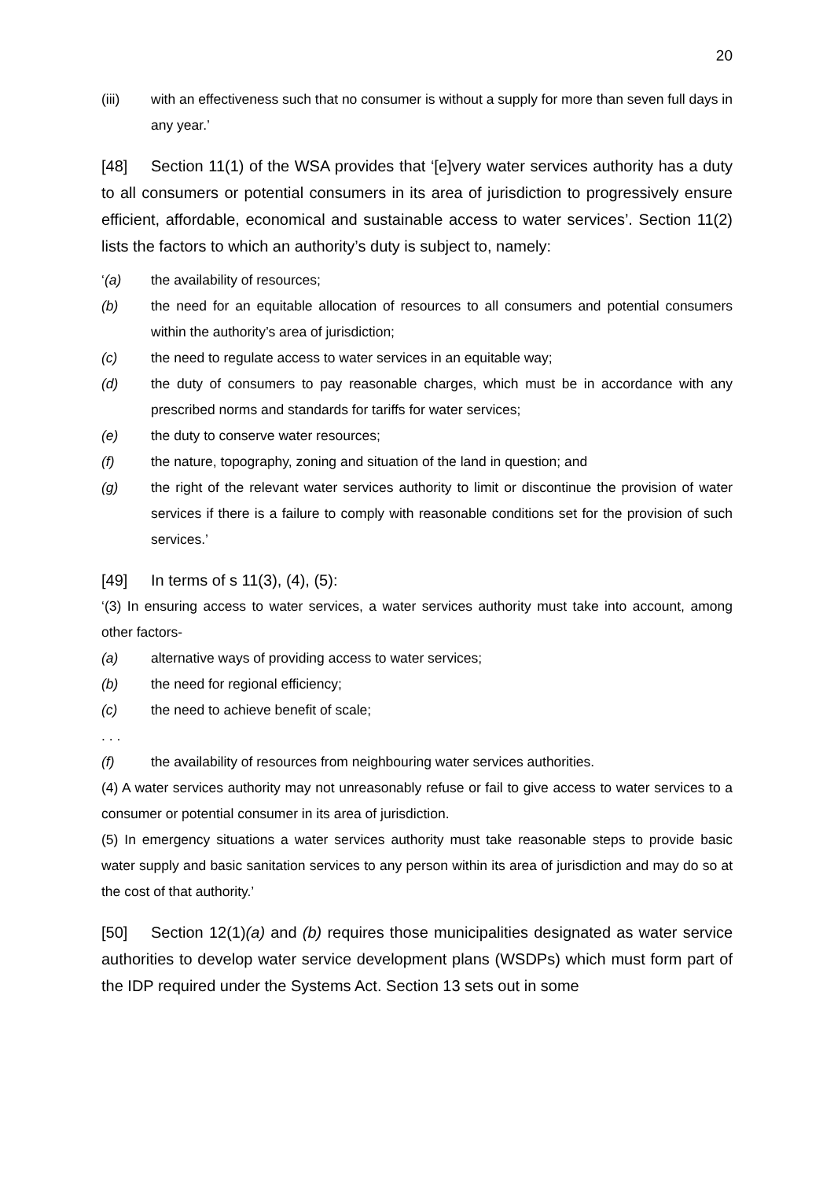20
(iii) with an effectiveness such that no consumer is without a supply for more than seven full days in any year.’
[48] Section 11(1) of the WSA provides that ‘[e]very water services authority has a duty to all consumers or potential consumers in its area of jurisdiction to progressively ensure efficient, affordable, economical and sustainable access to water services’. Section 11(2) lists the factors to which an authority’s duty is subject to, namely:
‘(a) the availability of resources;
(b) the need for an equitable allocation of resources to all consumers and potential consumers within the authority’s area of jurisdiction;
(c) the need to regulate access to water services in an equitable way;
(d) the duty of consumers to pay reasonable charges, which must be in accordance with any prescribed norms and standards for tariffs for water services;
(e) the duty to conserve water resources;
(f) the nature, topography, zoning and situation of the land in question; and
(g) the right of the relevant water services authority to limit or discontinue the provision of water services if there is a failure to comply with reasonable conditions set for the provision of such services.’
[49] In terms of s 11(3), (4), (5):
‘(3) In ensuring access to water services, a water services authority must take into account, among other factors-
(a) alternative ways of providing access to water services;
(b) the need for regional efficiency;
(c) the need to achieve benefit of scale;
. . .
(f) the availability of resources from neighbouring water services authorities.
(4) A water services authority may not unreasonably refuse or fail to give access to water services to a consumer or potential consumer in its area of jurisdiction.
(5) In emergency situations a water services authority must take reasonable steps to provide basic water supply and basic sanitation services to any person within its area of jurisdiction and may do so at the cost of that authority.’
[50] Section 12(1)(a) and (b) requires those municipalities designated as water service authorities to develop water service development plans (WSDPs) which must form part of the IDP required under the Systems Act. Section 13 sets out in some